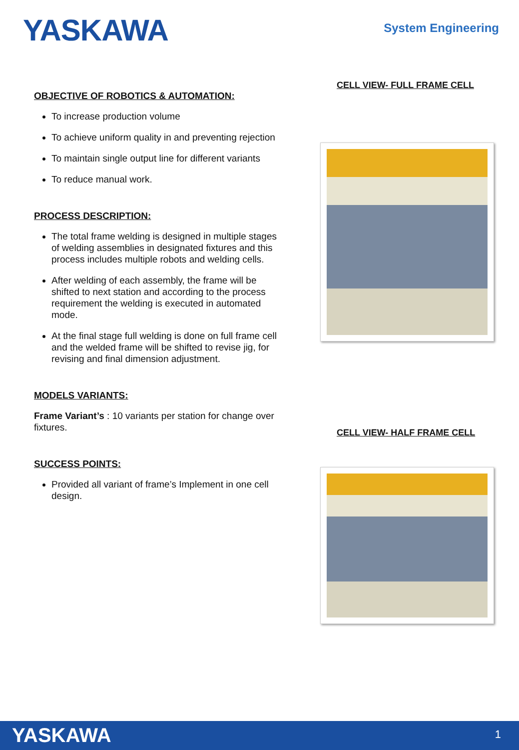YASKAWA System Engineering
OBJECTIVE OF ROBOTICS & AUTOMATION:
To increase production volume
To achieve uniform quality in and preventing rejection
To maintain single output line for different variants
To reduce manual work.
PROCESS DESCRIPTION:
The total frame welding is designed in multiple stages of welding assemblies in designated fixtures and this process includes multiple robots and welding cells.
After welding of each assembly, the frame will be shifted to next station and according to the process requirement the welding is executed in automated mode.
At the final stage full welding is done on full frame cell and the welded frame will be shifted to revise jig, for revising and final dimension adjustment.
MODELS VARIANTS:
Frame Variant’s : 10 variants per station for change over fixtures.
SUCCESS POINTS:
Provided all variant of frame’s Implement in one cell design.
CELL VIEW- FULL FRAME CELL
CELL VIEW- HALF FRAME CELL
YASKAWA 1